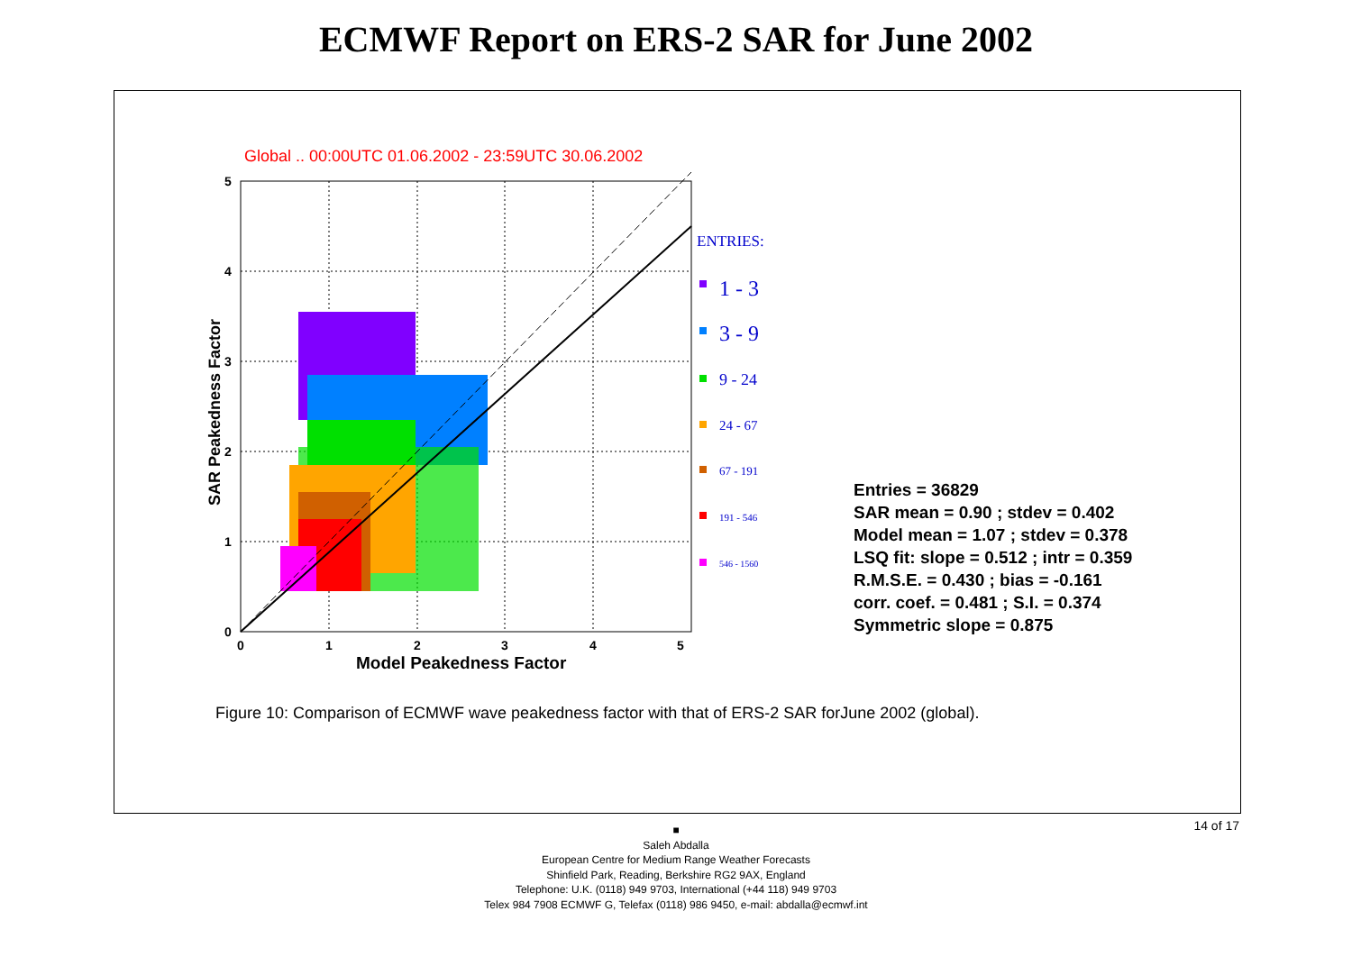ECMWF Report on ERS-2 SAR for June 2002
Global .. 00:00UTC 01.06.2002 - 23:59UTC 30.06.2002
5
4
3
2
1
0
0
1
2
3
4
5
Model Peakedness Factor
SAR Peakedness Factor
ENTRIES:
1 - 3
3 - 9
9 - 24
24 - 67
67 - 191
191 - 546
546 - 1560
Entries = 36829
SAR mean = 0.90 ; stdev = 0.402
Model mean = 1.07 ; stdev = 0.378
LSQ fit: slope = 0.512 ; intr = 0.359
R.M.S.E. = 0.430 ; bias = -0.161
corr. coef. = 0.481 ; S.I. = 0.374
Symmetric slope = 0.875
Figure 10: Comparison of ECMWF wave peakedness factor with that of ERS-2 SAR forJune 2002 (global).
14 of 17
■
Saleh Abdalla
European Centre for Medium Range Weather Forecasts
Shinfield Park, Reading, Berkshire RG2 9AX, England
Telephone: U.K. (0118) 949 9703, International (+44 118) 949 9703
Telex 984 7908 ECMWF G, Telefax (0118) 986 9450, e-mail: abdalla@ecmwf.int